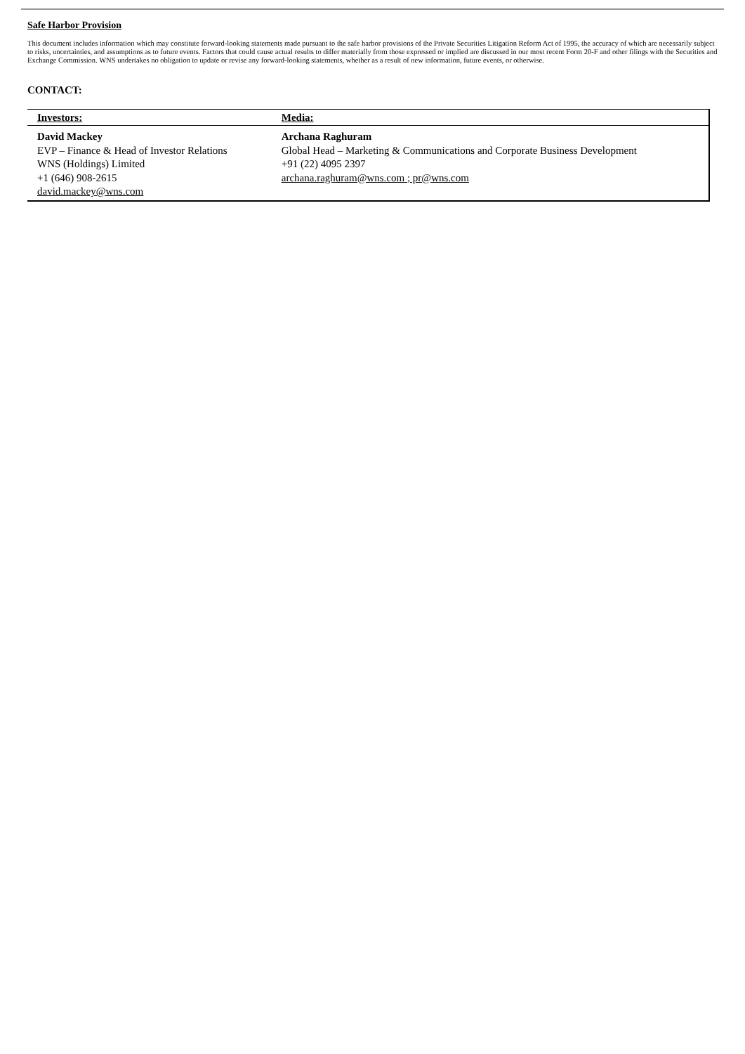Safe Harbor Provision
This document includes information which may constitute forward-looking statements made pursuant to the safe harbor provisions of the Private Securities Litigation Reform Act of 1995, the accuracy of which are necessarily subject to risks, uncertainties, and assumptions as to future events. Factors that could cause actual results to differ materially from those expressed or implied are discussed in our most recent Form 20-F and other filings with the Securities and Exchange Commission. WNS undertakes no obligation to update or revise any forward-looking statements, whether as a result of new information, future events, or otherwise.
CONTACT:
| Investors: | Media: |
| --- | --- |
| David Mackey EVP – Finance & Head of Investor Relations WNS (Holdings) Limited +1 (646) 908-2615 david.mackey@wns.com | Archana Raghuram Global Head – Marketing & Communications and Corporate Business Development +91 (22) 4095 2397 archana.raghuram@wns.com ; pr@wns.com |